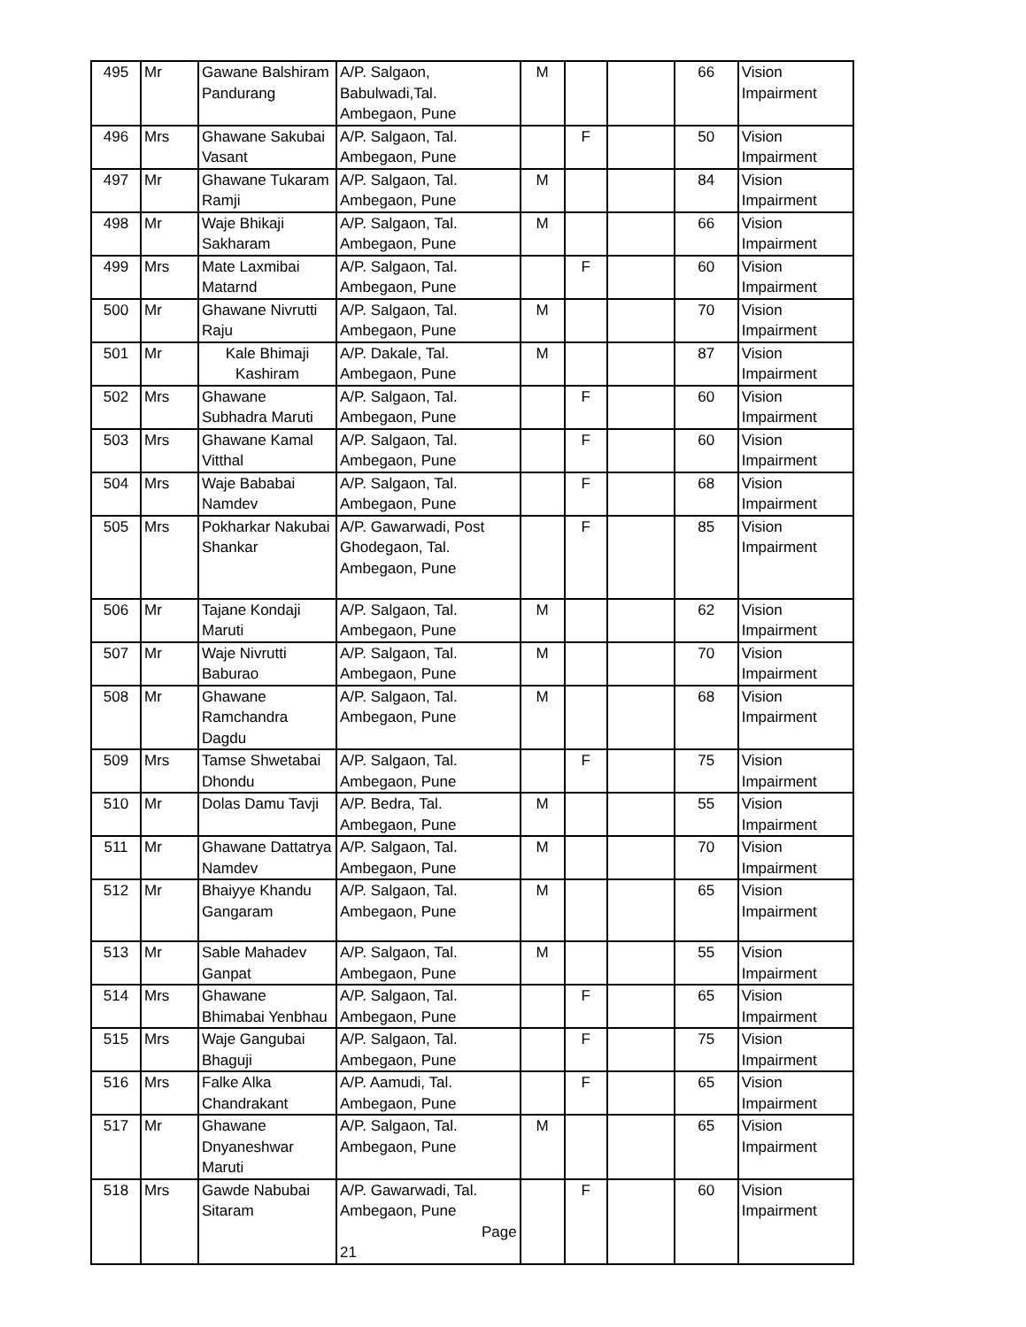| 495 | Mr | Gawane Balshiram Pandurang | A/P. Salgaon, Babulwadi,Tal. Ambegaon, Pune | M | | | 66 | Vision Impairment |
| 496 | Mrs | Ghawane Sakubai Vasant | A/P. Salgaon, Tal. Ambegaon, Pune | | F | | 50 | Vision Impairment |
| 497 | Mr | Ghawane Tukaram Ramji | A/P. Salgaon, Tal. Ambegaon, Pune | M | | | 84 | Vision Impairment |
| 498 | Mr | Waje Bhikaji Sakharam | A/P. Salgaon, Tal. Ambegaon, Pune | M | | | 66 | Vision Impairment |
| 499 | Mrs | Mate Laxmibai Matarnd | A/P. Salgaon, Tal. Ambegaon, Pune | | F | | 60 | Vision Impairment |
| 500 | Mr | Ghawane Nivrutti Raju | A/P. Salgaon, Tal. Ambegaon, Pune | M | | | 70 | Vision Impairment |
| 501 | Mr | Kale Bhimaji Kashiram | A/P. Dakale, Tal. Ambegaon, Pune | M | | | 87 | Vision Impairment |
| 502 | Mrs | Ghawane Subhadra Maruti | A/P. Salgaon, Tal. Ambegaon, Pune | | F | | 60 | Vision Impairment |
| 503 | Mrs | Ghawane Kamal Vitthal | A/P. Salgaon, Tal. Ambegaon, Pune | | F | | 60 | Vision Impairment |
| 504 | Mrs | Waje Bababai Namdev | A/P. Salgaon, Tal. Ambegaon, Pune | | F | | 68 | Vision Impairment |
| 505 | Mrs | Pokharkar Nakubai Shankar | A/P. Gawarwadi, Post Ghodegaon, Tal. Ambegaon, Pune | | F | | 85 | Vision Impairment |
| 506 | Mr | Tajane Kondaji Maruti | A/P. Salgaon, Tal. Ambegaon, Pune | M | | | 62 | Vision Impairment |
| 507 | Mr | Waje Nivrutti Baburao | A/P. Salgaon, Tal. Ambegaon, Pune | M | | | 70 | Vision Impairment |
| 508 | Mr | Ghawane Ramchandra Dagdu | A/P. Salgaon, Tal. Ambegaon, Pune | M | | | 68 | Vision Impairment |
| 509 | Mrs | Tamse Shwetabai Dhondu | A/P. Salgaon, Tal. Ambegaon, Pune | | F | | 75 | Vision Impairment |
| 510 | Mr | Dolas Damu Tavji | A/P. Bedra, Tal. Ambegaon, Pune | M | | | 55 | Vision Impairment |
| 511 | Mr | Ghawane Dattatrya Namdev | A/P. Salgaon, Tal. Ambegaon, Pune | M | | | 70 | Vision Impairment |
| 512 | Mr | Bhaiyye Khandu Gangaram | A/P. Salgaon, Tal. Ambegaon, Pune | M | | | 65 | Vision Impairment |
| 513 | Mr | Sable Mahadev Ganpat | A/P. Salgaon, Tal. Ambegaon, Pune | M | | | 55 | Vision Impairment |
| 514 | Mrs | Ghawane Bhimabai Yenbhau | A/P. Salgaon, Tal. Ambegaon, Pune | | F | | 65 | Vision Impairment |
| 515 | Mrs | Waje Gangubai Bhaguji | A/P. Salgaon, Tal. Ambegaon, Pune | | F | | 75 | Vision Impairment |
| 516 | Mrs | Falke Alka Chandrakant | A/P. Aamudi, Tal. Ambegaon, Pune | | F | | 65 | Vision Impairment |
| 517 | Mr | Ghawane Dnyaneshwar Maruti | A/P. Salgaon, Tal. Ambegaon, Pune | M | | | 65 | Vision Impairment |
| 518 | Mrs | Gawde Nabubai Sitaram | A/P. Gawarwadi, Tal. Ambegaon, Pune Page 21 | | F | | 60 | Vision Impairment |